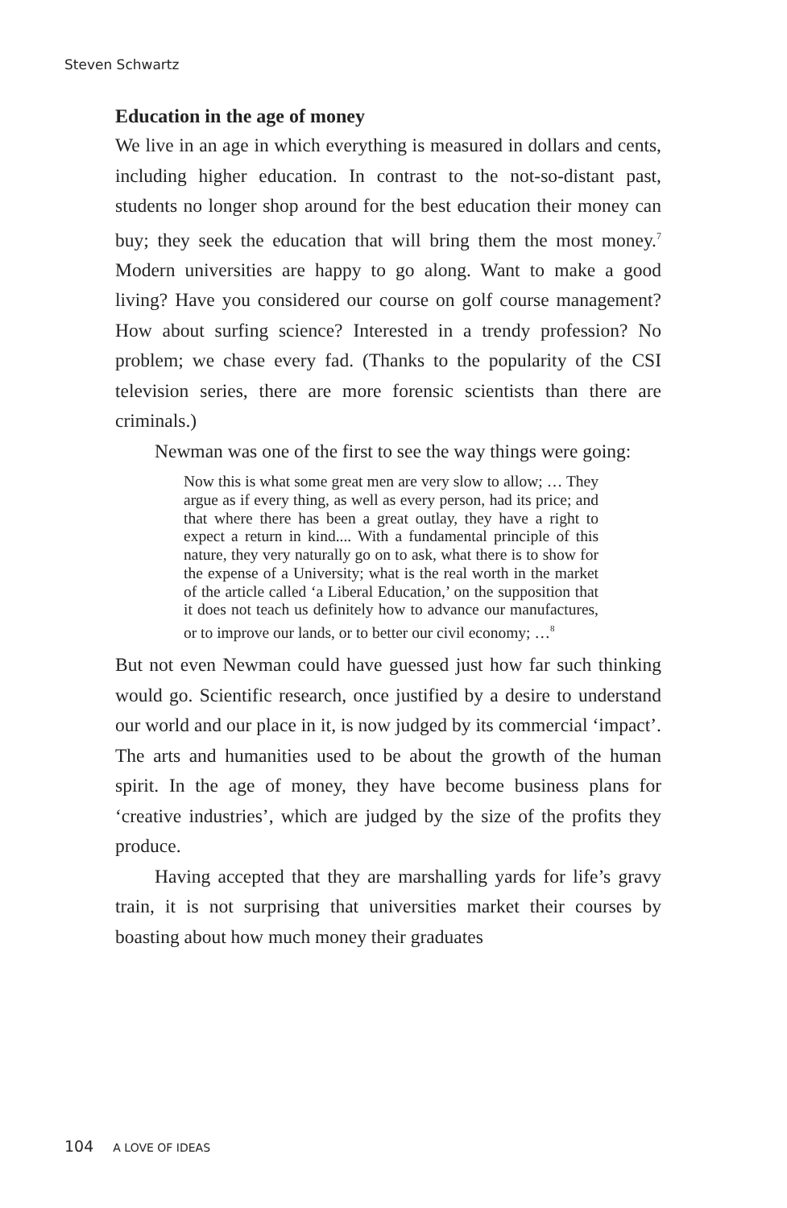Steven Schwartz
Education in the age of money
We live in an age in which everything is measured in dollars and cents, including higher education. In contrast to the not-so-distant past, students no longer shop around for the best education their money can buy; they seek the education that will bring them the most money.<sup>7</sup> Modern universities are happy to go along. Want to make a good living? Have you considered our course on golf course management? How about surfing science? Interested in a trendy profession? No problem; we chase every fad. (Thanks to the popularity of the CSI television series, there are more forensic scientists than there are criminals.)
Newman was one of the first to see the way things were going:
Now this is what some great men are very slow to allow; … They argue as if every thing, as well as every person, had its price; and that where there has been a great outlay, they have a right to expect a return in kind.... With a fundamental principle of this nature, they very naturally go on to ask, what there is to show for the expense of a University; what is the real worth in the market of the article called ‘a Liberal Education,’ on the supposition that it does not teach us definitely how to advance our manufactures, or to improve our lands, or to better our civil economy; …<sup>8</sup>
But not even Newman could have guessed just how far such thinking would go. Scientific research, once justified by a desire to understand our world and our place in it, is now judged by its commercial ‘impact’. The arts and humanities used to be about the growth of the human spirit. In the age of money, they have become business plans for ‘creative industries’, which are judged by the size of the profits they produce.
Having accepted that they are marshalling yards for life’s gravy train, it is not surprising that universities market their courses by boasting about how much money their graduates
104 A LOVE OF IDEAS